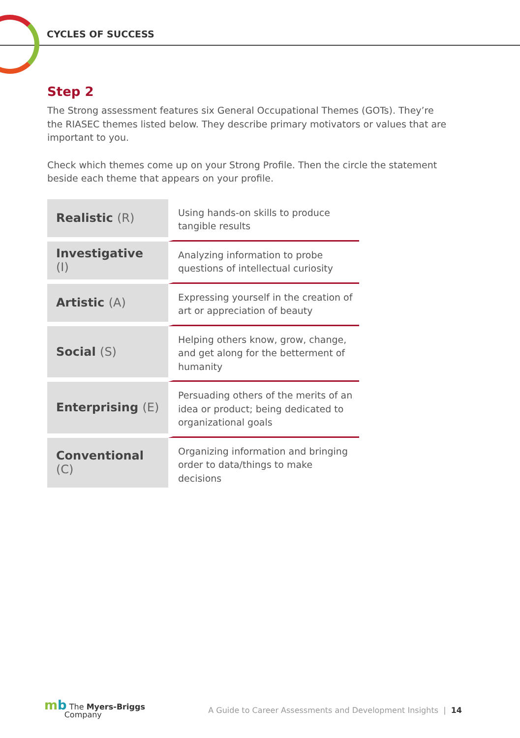CYCLES OF SUCCESS
Step 2
The Strong assessment features six General Occupational Themes (GOTs). They’re the RIASEC themes listed below. They describe primary motivators or values that are important to you.
Check which themes come up on your Strong Profile. Then the circle the statement beside each theme that appears on your profile.
| Realistic (R) | Using hands-on skills to produce tangible results |
| Investigative (I) | Analyzing information to probe questions of intellectual curiosity |
| Artistic (A) | Expressing yourself in the creation of art or appreciation of beauty |
| Social (S) | Helping others know, grow, change, and get along for the betterment of humanity |
| Enterprising (E) | Persuading others of the merits of an idea or product; being dedicated to organizational goals |
| Conventional (C) | Organizing information and bringing order to data/things to make decisions |
mb The Myers-Briggs
Company
A Guide to Career Assessments and Development Insights | 14